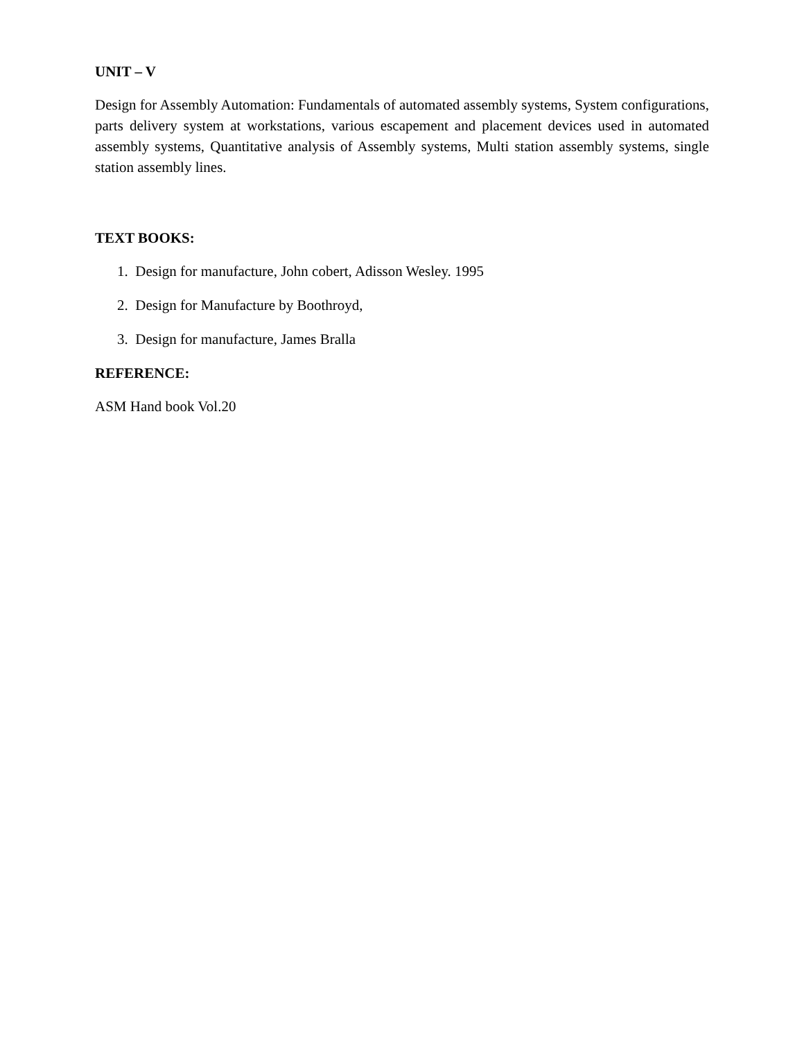UNIT – V
Design for Assembly Automation: Fundamentals of automated assembly systems, System configurations, parts delivery system at workstations, various escapement and placement devices used in automated assembly systems, Quantitative analysis of Assembly systems, Multi station assembly systems, single station assembly lines.
TEXT BOOKS:
1. Design for manufacture, John cobert, Adisson Wesley. 1995
2. Design for Manufacture by Boothroyd,
3. Design for manufacture, James Bralla
REFERENCE:
ASM Hand book Vol.20